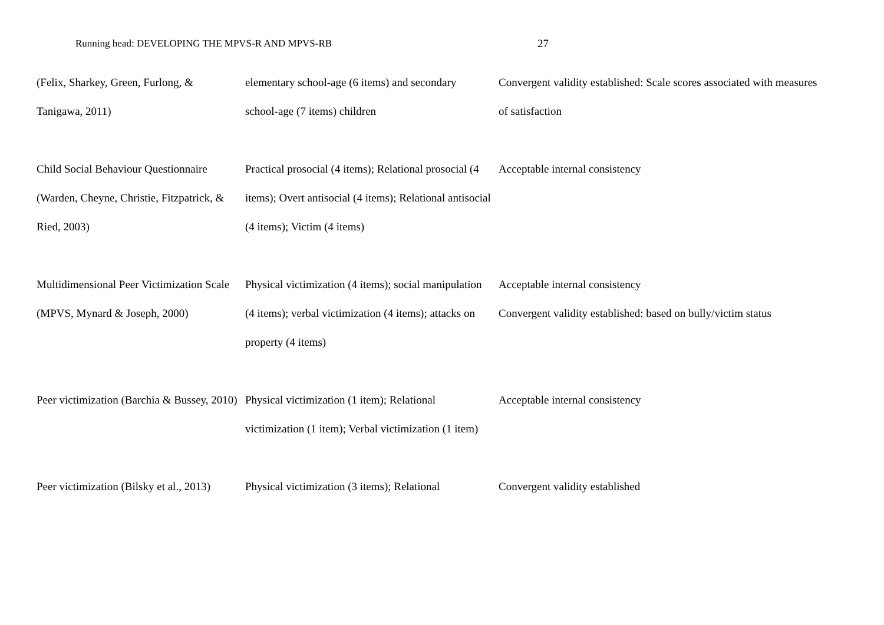Running head: DEVELOPING THE MPVS-R AND MPVS-RB 27
| (Felix, Sharkey, Green, Furlong, & Tanigawa, 2011) | elementary school-age (6 items) and secondary school-age (7 items) children | Convergent validity established: Scale scores associated with measures of satisfaction |
| Child Social Behaviour Questionnaire (Warden, Cheyne, Christie, Fitzpatrick, & Ried, 2003) | Practical prosocial (4 items); Relational prosocial (4 items); Overt antisocial (4 items); Relational antisocial (4 items); Victim (4 items) | Acceptable internal consistency |
| Multidimensional Peer Victimization Scale (MPVS, Mynard & Joseph, 2000) | Physical victimization (4 items); social manipulation (4 items); verbal victimization (4 items); attacks on property (4 items) | Acceptable internal consistency Convergent validity established: based on bully/victim status |
| Peer victimization (Barchia & Bussey, 2010) | Physical victimization (1 item); Relational victimization (1 item); Verbal victimization (1 item) | Acceptable internal consistency |
| Peer victimization (Bilsky et al., 2013) | Physical victimization (3 items); Relational | Convergent validity established |